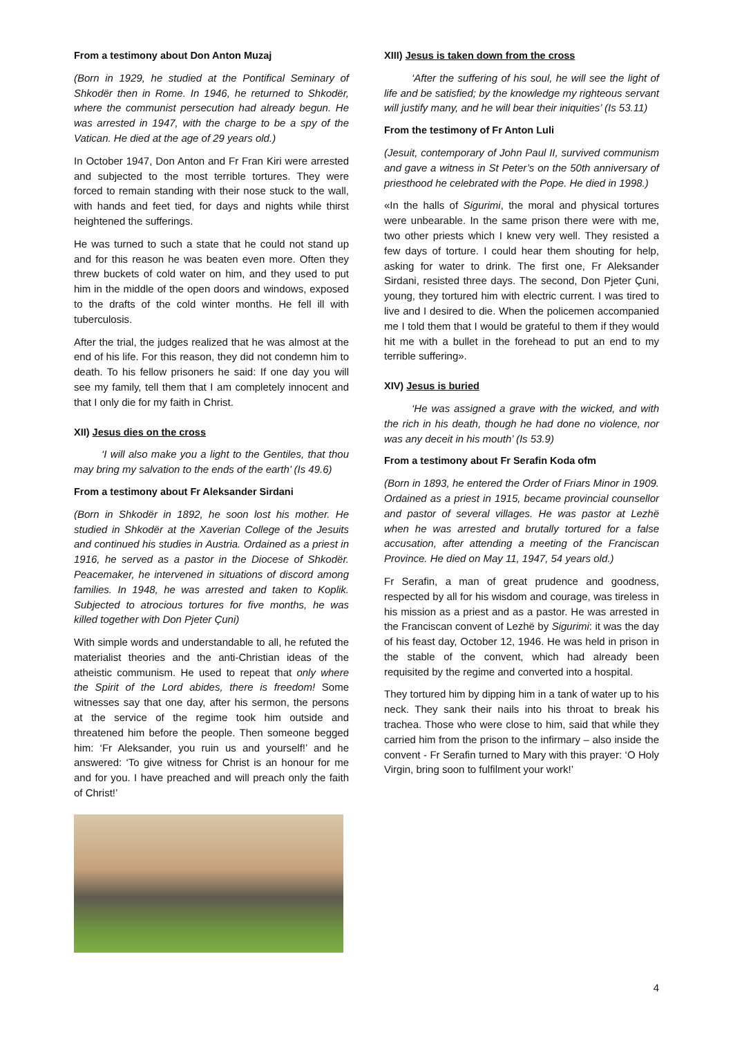From a testimony about Don Anton Muzaj
(Born in 1929, he studied at the Pontifical Seminary of Shkodër then in Rome. In 1946, he returned to Shkodër, where the communist persecution had already begun. He was arrested in 1947, with the charge to be a spy of the Vatican. He died at the age of 29 years old.)
In October 1947, Don Anton and Fr Fran Kiri were arrested and subjected to the most terrible tortures. They were forced to remain standing with their nose stuck to the wall, with hands and feet tied, for days and nights while thirst heightened the sufferings.
He was turned to such a state that he could not stand up and for this reason he was beaten even more. Often they threw buckets of cold water on him, and they used to put him in the middle of the open doors and windows, exposed to the drafts of the cold winter months. He fell ill with tuberculosis.
After the trial, the judges realized that he was almost at the end of his life. For this reason, they did not condemn him to death. To his fellow prisoners he said: If one day you will see my family, tell them that I am completely innocent and that I only die for my faith in Christ.
XII) Jesus dies on the cross
‘I will also make you a light to the Gentiles, that thou may bring my salvation to the ends of the earth’ (Is 49.6)
From a testimony about Fr Aleksander Sirdani
(Born in Shkodër in 1892, he soon lost his mother. He studied in Shkodër at the Xaverian College of the Jesuits and continued his studies in Austria. Ordained as a priest in 1916, he served as a pastor in the Diocese of Shkodër. Peacemaker, he intervened in situations of discord among families. In 1948, he was arrested and taken to Koplik. Subjected to atrocious tortures for five months, he was killed together with Don Pjeter Çuni)
With simple words and understandable to all, he refuted the materialist theories and the anti-Christian ideas of the atheistic communism. He used to repeat that only where the Spirit of the Lord abides, there is freedom! Some witnesses say that one day, after his sermon, the persons at the service of the regime took him outside and threatened him before the people. Then someone begged him: ‘Fr Aleksander, you ruin us and yourself!’ and he answered: ‘To give witness for Christ is an honour for me and for you. I have preached and will preach only the faith of Christ!’
XIII) Jesus is taken down from the cross
‘After the suffering of his soul, he will see the light of life and be satisfied; by the knowledge my righteous servant will justify many, and he will bear their iniquities’ (Is 53.11)
From the testimony of Fr Anton Luli
(Jesuit, contemporary of John Paul II, survived communism and gave a witness in St Peter’s on the 50th anniversary of priesthood he celebrated with the Pope. He died in 1998.)
«In the halls of Sigurimi, the moral and physical tortures were unbearable. In the same prison there were with me, two other priests which I knew very well. They resisted a few days of torture. I could hear them shouting for help, asking for water to drink. The first one, Fr Aleksander Sirdani, resisted three days. The second, Don Pjeter Çuni, young, they tortured him with electric current. I was tired to live and I desired to die. When the policemen accompanied me I told them that I would be grateful to them if they would hit me with a bullet in the forehead to put an end to my terrible suffering».
XIV) Jesus is buried
‘He was assigned a grave with the wicked, and with the rich in his death, though he had done no violence, nor was any deceit in his mouth’ (Is 53.9)
From a testimony about Fr Serafin Koda ofm
(Born in 1893, he entered the Order of Friars Minor in 1909. Ordained as a priest in 1915, became provincial counsellor and pastor of several villages. He was pastor at Lezhë when he was arrested and brutally tortured for a false accusation, after attending a meeting of the Franciscan Province. He died on May 11, 1947, 54 years old.)
Fr Serafin, a man of great prudence and goodness, respected by all for his wisdom and courage, was tireless in his mission as a priest and as a pastor. He was arrested in the Franciscan convent of Lezhë by Sigurimi: it was the day of his feast day, October 12, 1946. He was held in prison in the stable of the convent, which had already been requisited by the regime and converted into a hospital.
They tortured him by dipping him in a tank of water up to his neck. They sank their nails into his throat to break his trachea. Those who were close to him, said that while they carried him from the prison to the infirmary – also inside the convent - Fr Serafin turned to Mary with this prayer: ‘O Holy Virgin, bring soon to fulfilment your work!’
4